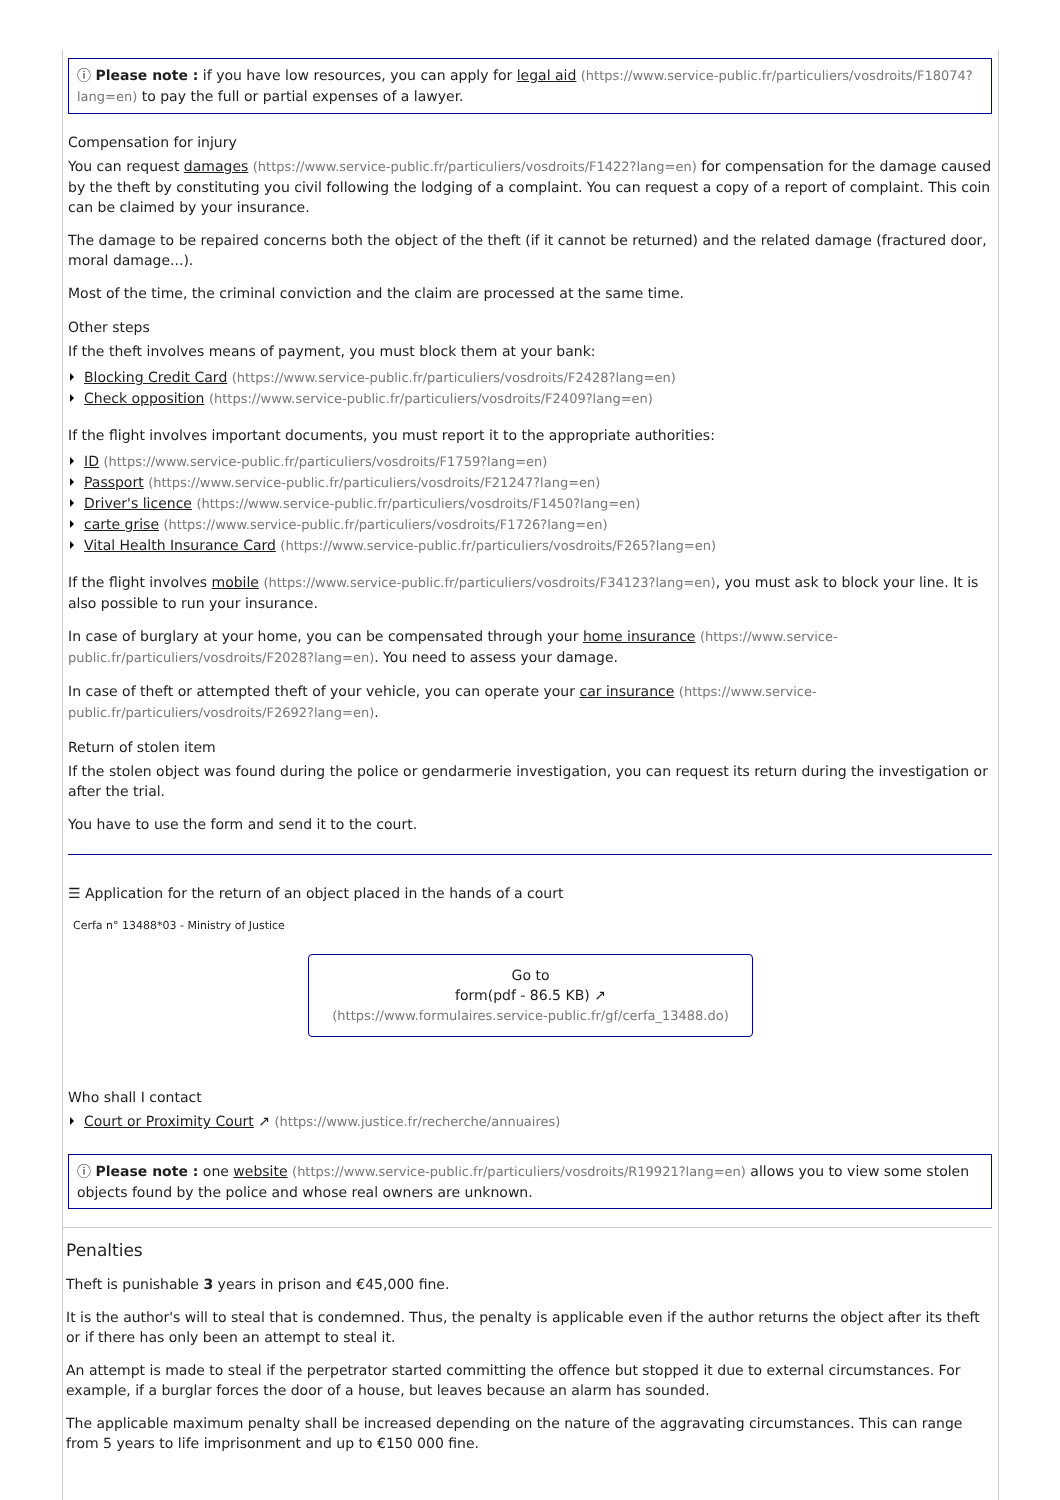ⓘ Please note : if you have low resources, you can apply for legal aid (https://www.service-public.fr/particuliers/vosdroits/F18074?lang=en) to pay the full or partial expenses of a lawyer.
Compensation for injury
You can request damages (https://www.service-public.fr/particuliers/vosdroits/F1422?lang=en) for compensation for the damage caused by the theft by constituting you civil following the lodging of a complaint. You can request a copy of a report of complaint. This coin can be claimed by your insurance.
The damage to be repaired concerns both the object of the theft (if it cannot be returned) and the related damage (fractured door, moral damage...).
Most of the time, the criminal conviction and the claim are processed at the same time.
Other steps
If the theft involves means of payment, you must block them at your bank:
Blocking Credit Card (https://www.service-public.fr/particuliers/vosdroits/F2428?lang=en)
Check opposition (https://www.service-public.fr/particuliers/vosdroits/F2409?lang=en)
If the flight involves important documents, you must report it to the appropriate authorities:
ID (https://www.service-public.fr/particuliers/vosdroits/F1759?lang=en)
Passport (https://www.service-public.fr/particuliers/vosdroits/F21247?lang=en)
Driver's licence (https://www.service-public.fr/particuliers/vosdroits/F1450?lang=en)
carte grise (https://www.service-public.fr/particuliers/vosdroits/F1726?lang=en)
Vital Health Insurance Card (https://www.service-public.fr/particuliers/vosdroits/F265?lang=en)
If the flight involves mobile (https://www.service-public.fr/particuliers/vosdroits/F34123?lang=en), you must ask to block your line. It is also possible to run your insurance.
In case of burglary at your home, you can be compensated through your home insurance (https://www.service-public.fr/particuliers/vosdroits/F2028?lang=en). You need to assess your damage.
In case of theft or attempted theft of your vehicle, you can operate your car insurance (https://www.service-public.fr/particuliers/vosdroits/F2692?lang=en).
Return of stolen item
If the stolen object was found during the police or gendarmerie investigation, you can request its return during the investigation or after the trial.
You have to use the form and send it to the court.
☰ Application for the return of an object placed in the hands of a court
Cerfa n° 13488*03 - Ministry of Justice
Go to
form(pdf - 86.5 KB) ↗
(https://www.formulaires.service-public.fr/gf/cerfa_13488.do)
Who shall I contact
Court or Proximity Court ↗ (https://www.justice.fr/recherche/annuaires)
ⓘ Please note : one website (https://www.service-public.fr/particuliers/vosdroits/R19921?lang=en) allows you to view some stolen objects found by the police and whose real owners are unknown.
Penalties
Theft is punishable 3 years in prison and €45,000 fine.
It is the author's will to steal that is condemned. Thus, the penalty is applicable even if the author returns the object after its theft or if there has only been an attempt to steal it.
An attempt is made to steal if the perpetrator started committing the offence but stopped it due to external circumstances. For example, if a burglar forces the door of a house, but leaves because an alarm has sounded.
The applicable maximum penalty shall be increased depending on the nature of the aggravating circumstances. This can range from 5 years to life imprisonment and up to €150 000 fine.